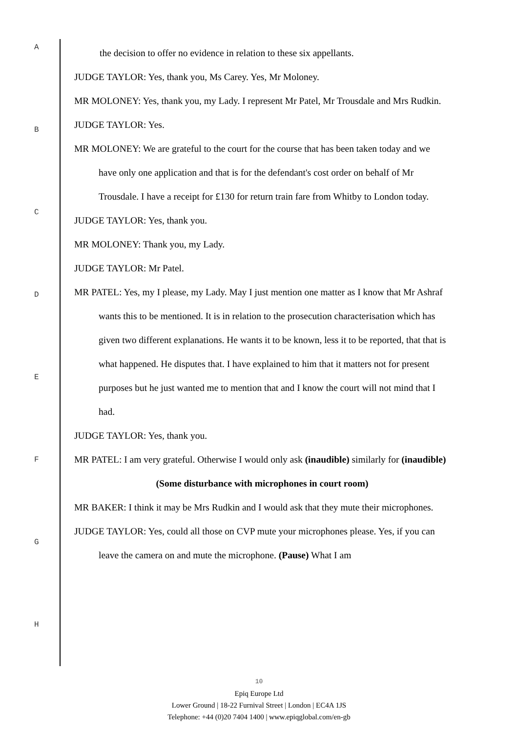A
B
C
D
E
F
G
H
the decision to offer no evidence in relation to these six appellants.
JUDGE TAYLOR: Yes, thank you, Ms Carey. Yes, Mr Moloney.
MR MOLONEY: Yes, thank you, my Lady. I represent Mr Patel, Mr Trousdale and Mrs Rudkin.
JUDGE TAYLOR: Yes.
MR MOLONEY: We are grateful to the court for the course that has been taken today and we have only one application and that is for the defendant's cost order on behalf of Mr Trousdale. I have a receipt for £130 for return train fare from Whitby to London today.
JUDGE TAYLOR: Yes, thank you.
MR MOLONEY: Thank you, my Lady.
JUDGE TAYLOR: Mr Patel.
MR PATEL: Yes, my I please, my Lady. May I just mention one matter as I know that Mr Ashraf wants this to be mentioned. It is in relation to the prosecution characterisation which has given two different explanations. He wants it to be known, less it to be reported, that that is what happened. He disputes that. I have explained to him that it matters not for present purposes but he just wanted me to mention that and I know the court will not mind that I had.
JUDGE TAYLOR: Yes, thank you.
MR PATEL: I am very grateful. Otherwise I would only ask (inaudible) similarly for (inaudible)
(Some disturbance with microphones in court room)
MR BAKER: I think it may be Mrs Rudkin and I would ask that they mute their microphones.
JUDGE TAYLOR: Yes, could all those on CVP mute your microphones please. Yes, if you can leave the camera on and mute the microphone. (Pause) What I am
10
Epiq Europe Ltd
Lower Ground | 18-22 Furnival Street | London | EC4A 1JS
Telephone: +44 (0)20 7404 1400 | www.epiqglobal.com/en-gb